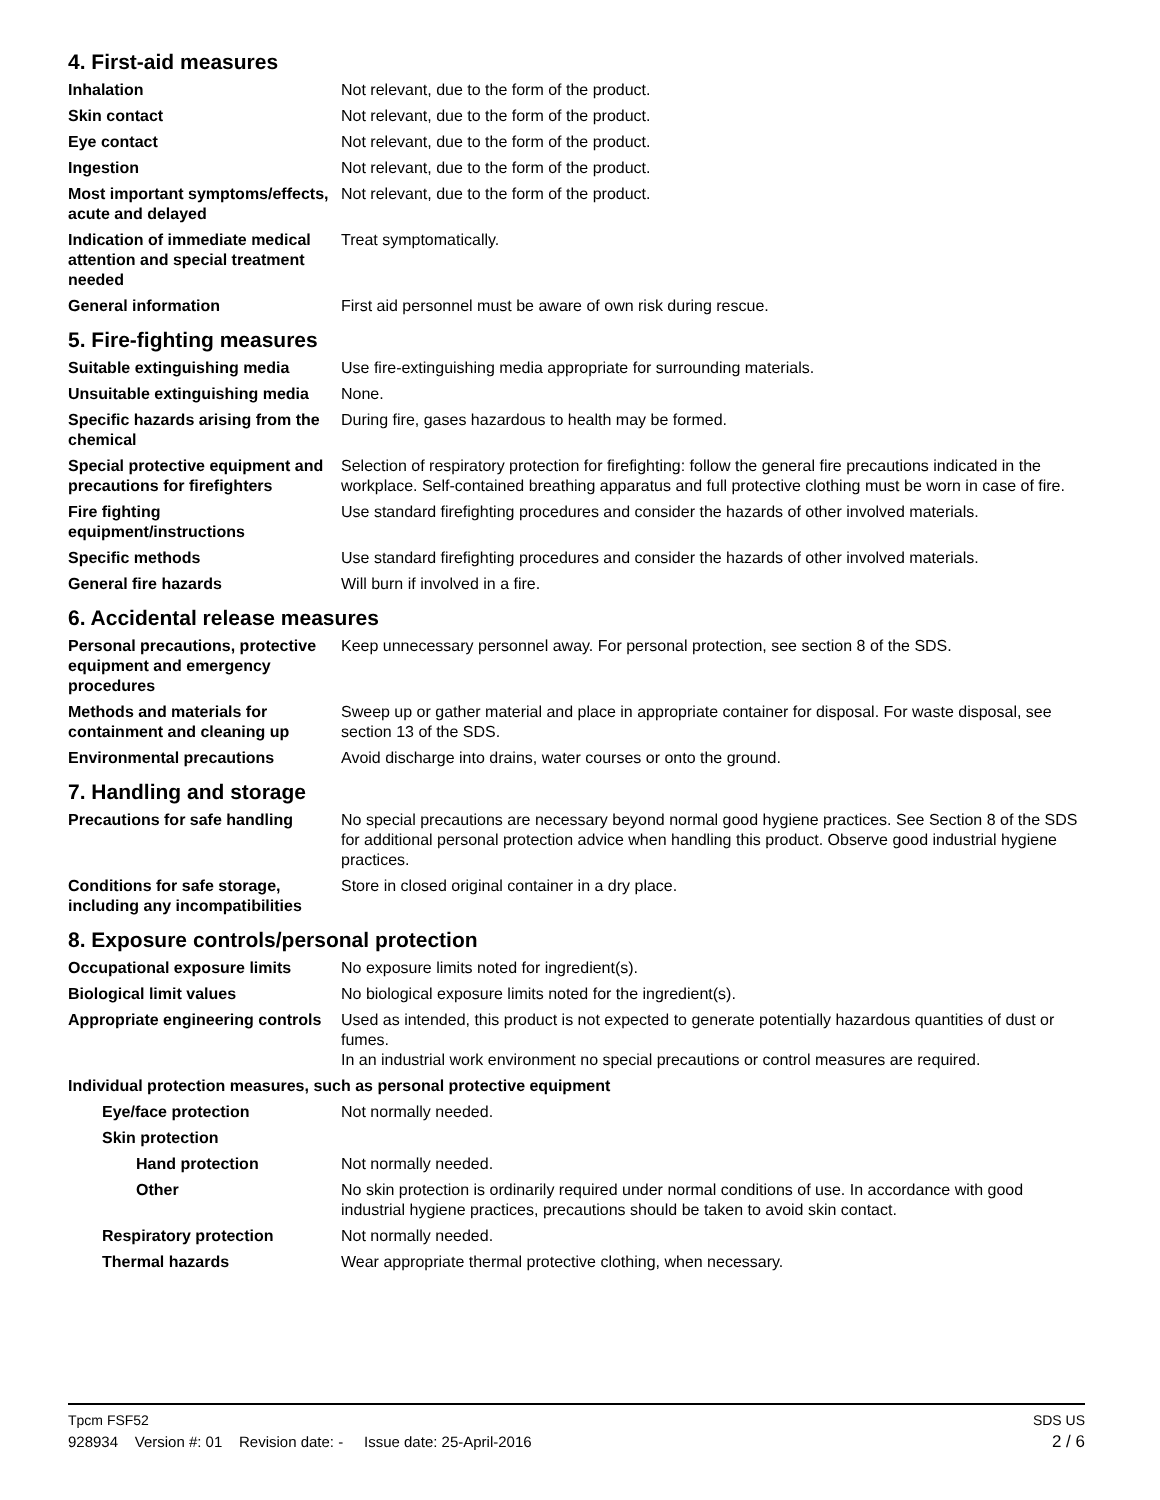4. First-aid measures
Inhalation Not relevant, due to the form of the product.
Skin contact Not relevant, due to the form of the product.
Eye contact Not relevant, due to the form of the product.
Ingestion Not relevant, due to the form of the product.
Most important symptoms/effects, acute and delayed
Not relevant, due to the form of the product.
Indication of immediate medical attention and special treatment needed
Treat symptomatically.
General information First aid personnel must be aware of own risk during rescue.
5. Fire-fighting measures
Suitable extinguishing media Use fire-extinguishing media appropriate for surrounding materials.
Unsuitable extinguishing media
None.
Specific hazards arising from the chemical
During fire, gases hazardous to health may be formed.
Special protective equipment and precautions for firefighters
Selection of respiratory protection for firefighting: follow the general fire precautions indicated in the workplace. Self-contained breathing apparatus and full protective clothing must be worn in case of fire.
Fire fighting equipment/instructions
Use standard firefighting procedures and consider the hazards of other involved materials.
Specific methods Use standard firefighting procedures and consider the hazards of other involved materials.
General fire hazards Will burn if involved in a fire.
6. Accidental release measures
Personal precautions, protective equipment and emergency procedures
Keep unnecessary personnel away. For personal protection, see section 8 of the SDS.
Methods and materials for containment and cleaning up
Sweep up or gather material and place in appropriate container for disposal. For waste disposal, see section 13 of the SDS.
Environmental precautions Avoid discharge into drains, water courses or onto the ground.
7. Handling and storage
Precautions for safe handling
No special precautions are necessary beyond normal good hygiene practices. See Section 8 of the SDS for additional personal protection advice when handling this product. Observe good industrial hygiene practices.
Conditions for safe storage, including any incompatibilities
Store in closed original container in a dry place.
8. Exposure controls/personal protection
Occupational exposure limits No exposure limits noted for ingredient(s).
Biological limit values No biological exposure limits noted for the ingredient(s).
Appropriate engineering controls
Used as intended, this product is not expected to generate potentially hazardous quantities of dust or fumes.
In an industrial work environment no special precautions or control measures are required.
Individual protection measures, such as personal protective equipment
Eye/face protection Not normally needed.
Skin protection
Hand protection Not normally needed.
Other No skin protection is ordinarily required under normal conditions of use. In accordance with good industrial hygiene practices, precautions should be taken to avoid skin contact.
Respiratory protection Not normally needed.
Thermal hazards Wear appropriate thermal protective clothing, when necessary.
Tpcm FSF52 SDS US
928934 Version #: 01 Revision date: - Issue date: 25-April-2016 2 / 6